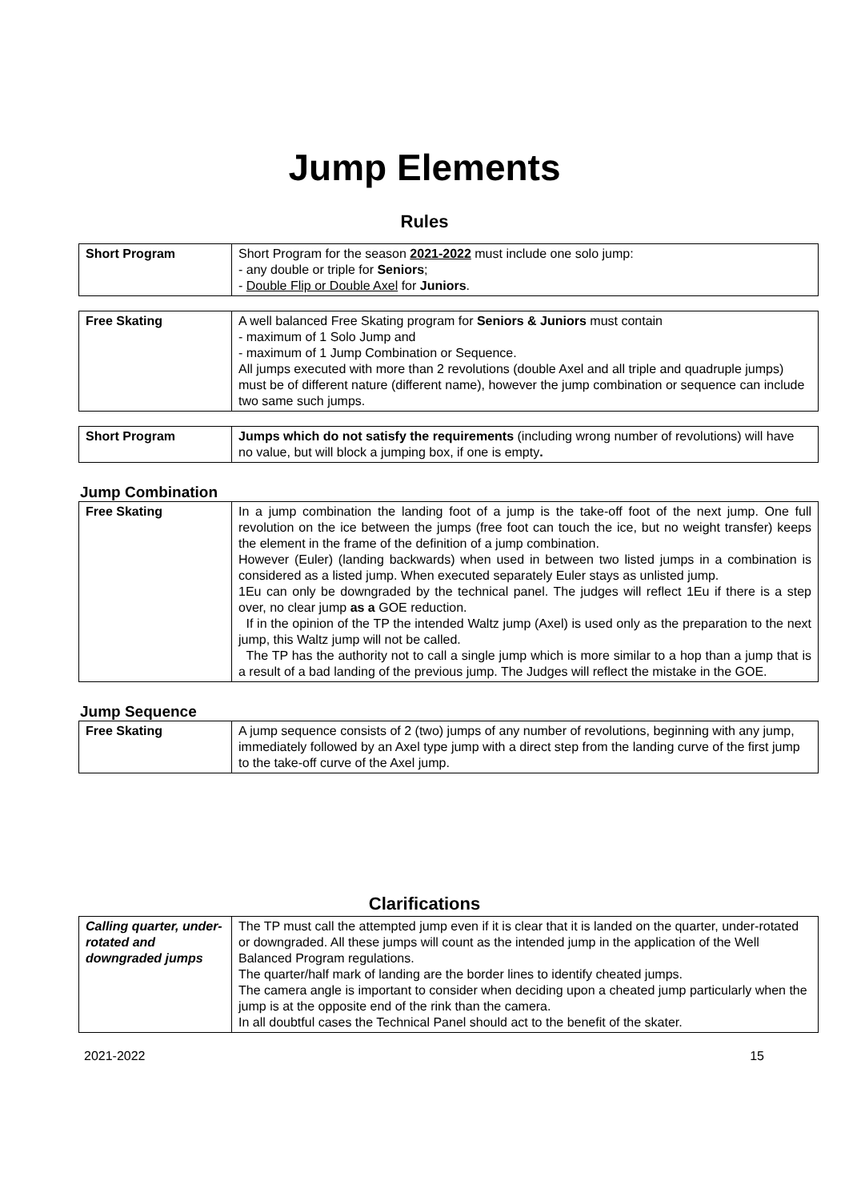Jump Elements
Rules
| Short Program | Short Program for the season 2021-2022 must include one solo jump: - any double or triple for Seniors ; - Double Flip or Double Axel for Juniors . |
| Free Skating | A well balanced Free Skating program for Seniors & Juniors must contain - maximum of 1 Solo Jump and - maximum of 1 Jump Combination or Sequence. All jumps executed with more than 2 revolutions (double Axel and all triple and quadruple jumps) must be of different nature (different name), however the jump combination or sequence can include two same such jumps. |
| Short Program | Jumps which do not satisfy the requirements (including wrong number of revolutions) will have no value, but will block a jumping box, if one is empty . |
Jump Combination
| Free Skating | In a jump combination the landing foot of a jump is the take-off foot of the next jump. One full revolution on the ice between the jumps (free foot can touch the ice, but no weight transfer) keeps the element in the frame of the definition of a jump combination. However (Euler) (landing backwards) when used in between two listed jumps in a combination is considered as a listed jump. When executed separately Euler stays as unlisted jump. 1Eu can only be downgraded by the technical panel. The judges will reflect 1Eu if there is a step over, no clear jump as a GOE reduction. If in the opinion of the TP the intended Waltz jump (Axel) is used only as the preparation to the next jump, this Waltz jump will not be called. The TP has the authority not to call a single jump which is more similar to a hop than a jump that is a result of a bad landing of the previous jump. The Judges will reflect the mistake in the GOE. |
Jump Sequence
| Free Skating | A jump sequence consists of 2 (two) jumps of any number of revolutions, beginning with any jump, immediately followed by an Axel type jump with a direct step from the landing curve of the first jump to the take-off curve of the Axel jump. |
Clarifications
| Calling quarter, under-rotated and downgraded jumps | The TP must call the attempted jump even if it is clear that it is landed on the quarter, under-rotated or downgraded. All these jumps will count as the intended jump in the application of the Well Balanced Program regulations. The quarter/half mark of landing are the border lines to identify cheated jumps. The camera angle is important to consider when deciding upon a cheated jump particularly when the jump is at the opposite end of the rink than the camera. In all doubtful cases the Technical Panel should act to the benefit of the skater. |
2021-2022 15